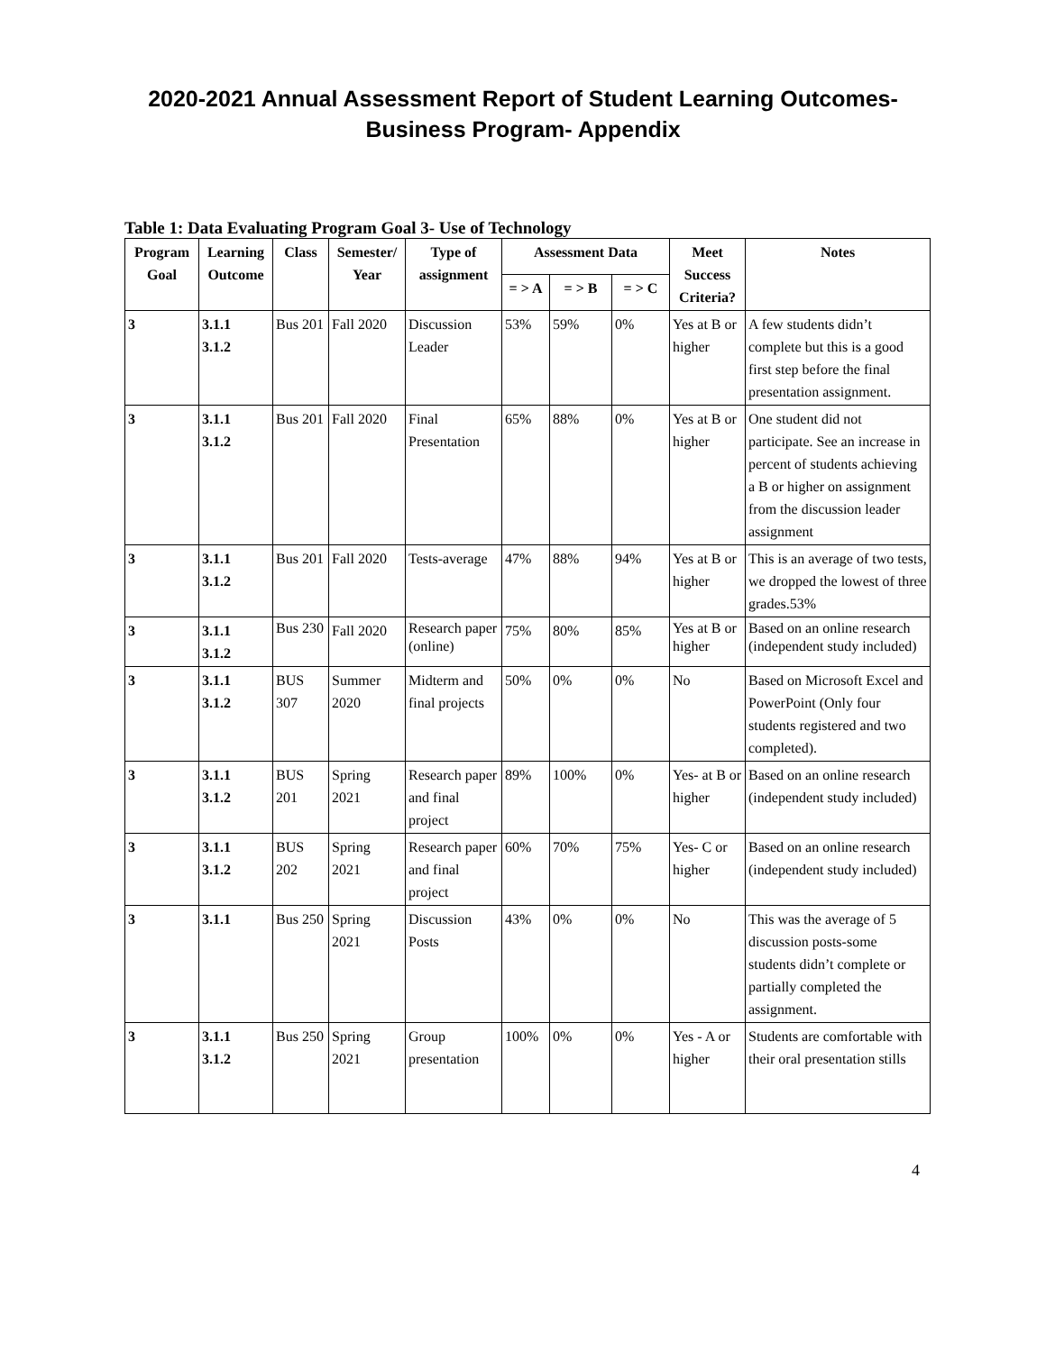2020-2021 Annual Assessment Report of Student Learning Outcomes-
Business Program- Appendix
Table 1: Data Evaluating Program Goal 3- Use of Technology
| Program Goal | Learning Outcome | Class | Semester/ Year | Type of assignment | Assessment Data | | | Meet Success Criteria? | Notes |
| --- | --- | --- | --- | --- | --- | --- | --- | --- | --- |
| | | | | | = > A | = > B | = > C | | |
| 3 | 3.1.1 3.1.2 | Bus 201 | Fall 2020 | Discussion Leader | 53% | 59% | 0% | Yes at B or higher | A few students didn’t complete but this is a good first step before the final presentation assignment. |
| 3 | 3.1.1 3.1.2 | Bus 201 | Fall 2020 | Final Presentation | 65% | 88% | 0% | Yes at B or higher | One student did not participate. See an increase in percent of students achieving a B or higher on assignment from the discussion leader assignment |
| 3 | 3.1.1 3.1.2 | Bus 201 | Fall 2020 | Tests-average | 47% | 88% | 94% | Yes at B or higher | This is an average of two tests, we dropped the lowest of three grades.53% |
| 3 | 3.1.1 3.1.2 | Bus 230 | Fall 2020 | Research paper (online) | 75% | 80% | 85% | Yes at B or higher | Based on an online research (independent study included) |
| 3 | 3.1.1 3.1.2 | BUS 307 | Summer 2020 | Midterm and final projects | 50% | 0% | 0% | No | Based on Microsoft Excel and PowerPoint (Only four students registered and two completed). |
| 3 | 3.1.1 3.1.2 | BUS 201 | Spring 2021 | Research paper and final project | 89% | 100% | 0% | Yes- at B or higher | Based on an online research (independent study included) |
| 3 | 3.1.1 3.1.2 | BUS 202 | Spring 2021 | Research paper and final project | 60% | 70% | 75% | Yes- C or higher | Based on an online research (independent study included) |
| 3 | 3.1.1 | Bus 250 | Spring 2021 | Discussion Posts | 43% | 0% | 0% | No | This was the average of 5 discussion posts-some students didn’t complete or partially completed the assignment. |
| 3 | 3.1.1 3.1.2 | Bus 250 | Spring 2021 | Group presentation | 100% | 0% | 0% | Yes - A or higher | Students are comfortable with their oral presentation stills |
4